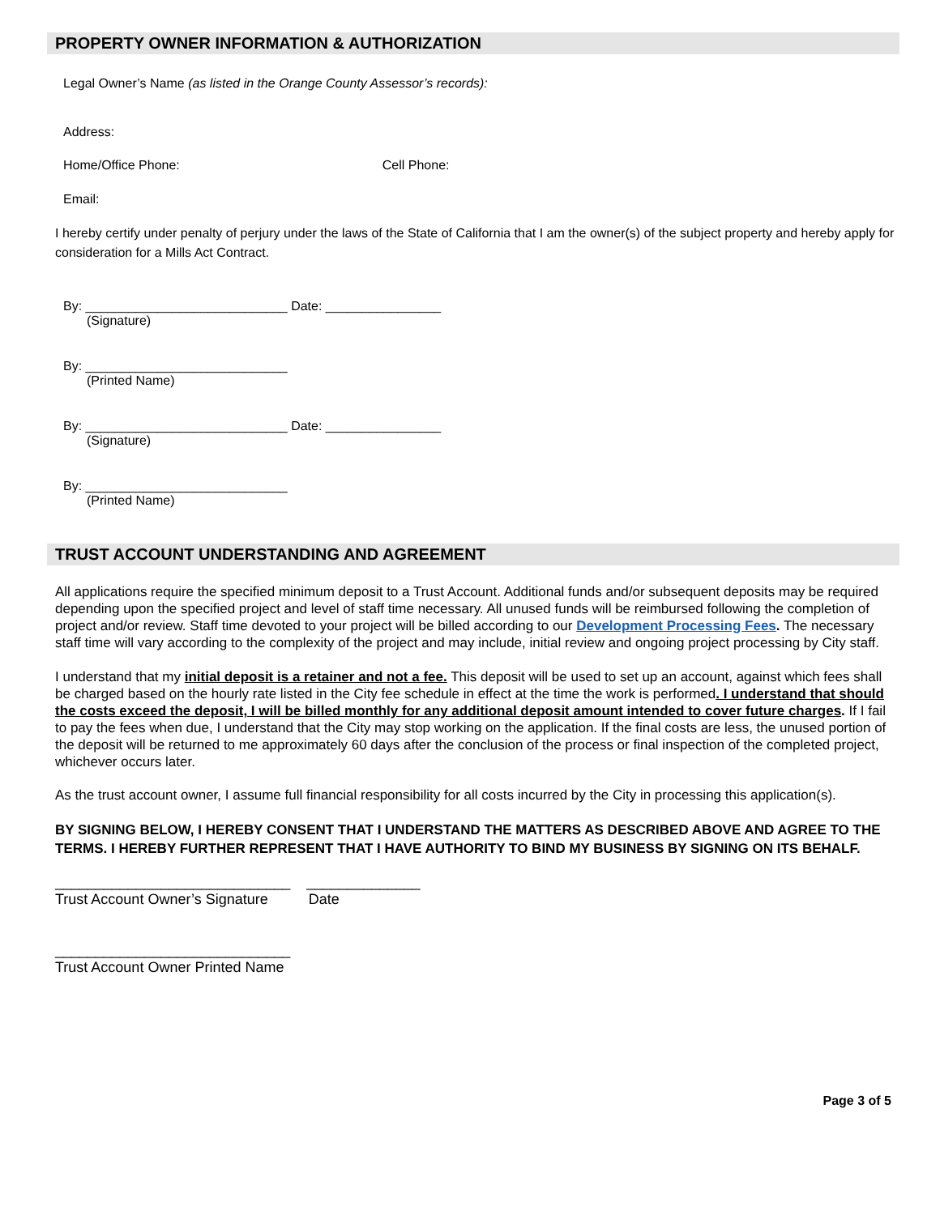PROPERTY OWNER INFORMATION & AUTHORIZATION
Legal Owner’s Name (as listed in the Orange County Assessor’s records):
Address:
Home/Office Phone: Cell Phone:
Email:
I hereby certify under penalty of perjury under the laws of the State of California that I am the owner(s) of the subject property and hereby apply for consideration for a Mills Act Contract.
By: ____________________________ Date: ________________
(Signature)
By: ____________________________
(Printed Name)
By: ____________________________ Date: ________________
(Signature)
By: ____________________________
(Printed Name)
TRUST ACCOUNT UNDERSTANDING AND AGREEMENT
All applications require the specified minimum deposit to a Trust Account. Additional funds and/or subsequent deposits may be required depending upon the specified project and level of staff time necessary. All unused funds will be reimbursed following the completion of project and/or review. Staff time devoted to your project will be billed according to our Development Processing Fees. The necessary staff time will vary according to the complexity of the project and may include, initial review and ongoing project processing by City staff.
I understand that my initial deposit is a retainer and not a fee. This deposit will be used to set up an account, against which fees shall be charged based on the hourly rate listed in the City fee schedule in effect at the time the work is performed. I understand that should the costs exceed the deposit, I will be billed monthly for any additional deposit amount intended to cover future charges. If I fail to pay the fees when due, I understand that the City may stop working on the application. If the final costs are less, the unused portion of the deposit will be returned to me approximately 60 days after the conclusion of the process or final inspection of the completed project, whichever occurs later.
As the trust account owner, I assume full financial responsibility for all costs incurred by the City in processing this application(s).
BY SIGNING BELOW, I HEREBY CONSENT THAT I UNDERSTAND THE MATTERS AS DESCRIBED ABOVE AND AGREE TO THE TERMS. I HEREBY FURTHER REPRESENT THAT I HAVE AUTHORITY TO BIND MY BUSINESS BY SIGNING ON ITS BEHALF.
_____________________________ ______________
Trust Account Owner’s Signature Date
_____________________________
Trust Account Owner Printed Name
Page 3 of 5